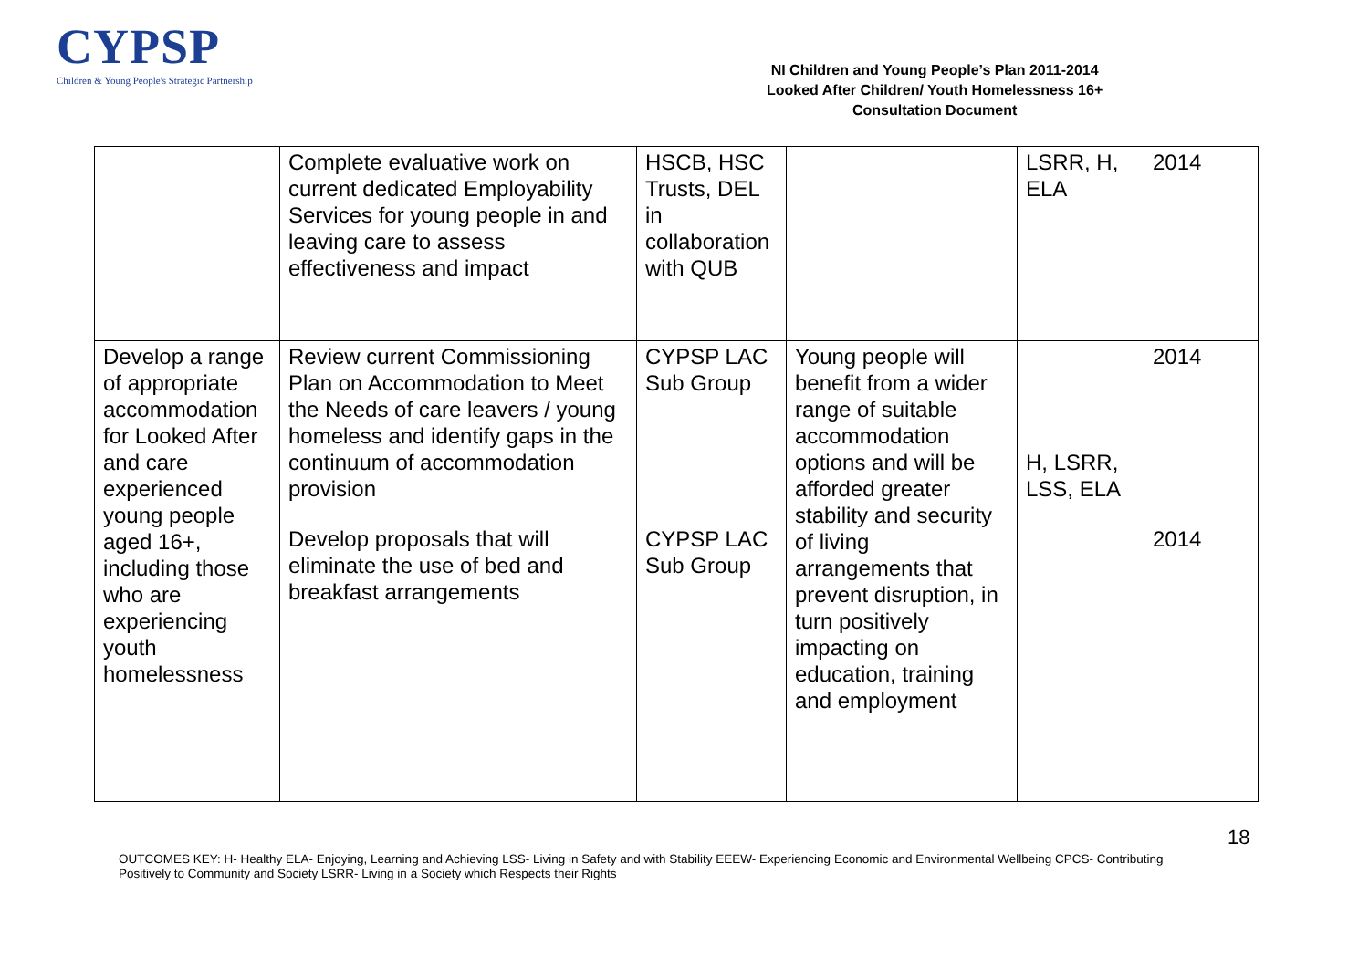CYPSP
Children & Young People's Strategic Partnership
NI Children and Young People’s Plan 2011-2014
Looked After Children/ Youth Homelessness 16+
Consultation Document
| | Complete evaluative work on current dedicated Employability Services for young people in and leaving care to assess effectiveness and impact | HSCB, HSC Trusts, DEL in collaboration with QUB | | LSRR, H, ELA | 2014 |
| Develop a range of appropriate accommodation for Looked After and care experienced young people aged 16+, including those who are experiencing youth homelessness | Review current Commissioning Plan on Accommodation to Meet the Needs of care leavers / young homeless and identify gaps in the continuum of accommodation provision Develop proposals that will eliminate the use of bed and breakfast arrangements | CYPSP LAC Sub Group CYPSP LAC Sub Group | Young people will benefit from a wider range of suitable accommodation options and will be afforded greater stability and security of living arrangements that prevent disruption, in turn positively impacting on education, training and employment | H, LSRR, LSS, ELA | 2014 2014 |
18
OUTCOMES KEY: H- Healthy ELA- Enjoying, Learning and Achieving LSS- Living in Safety and with Stability EEEW- Experiencing Economic and Environmental Wellbeing CPCS- Contributing Positively to Community and Society LSRR- Living in a Society which Respects their Rights